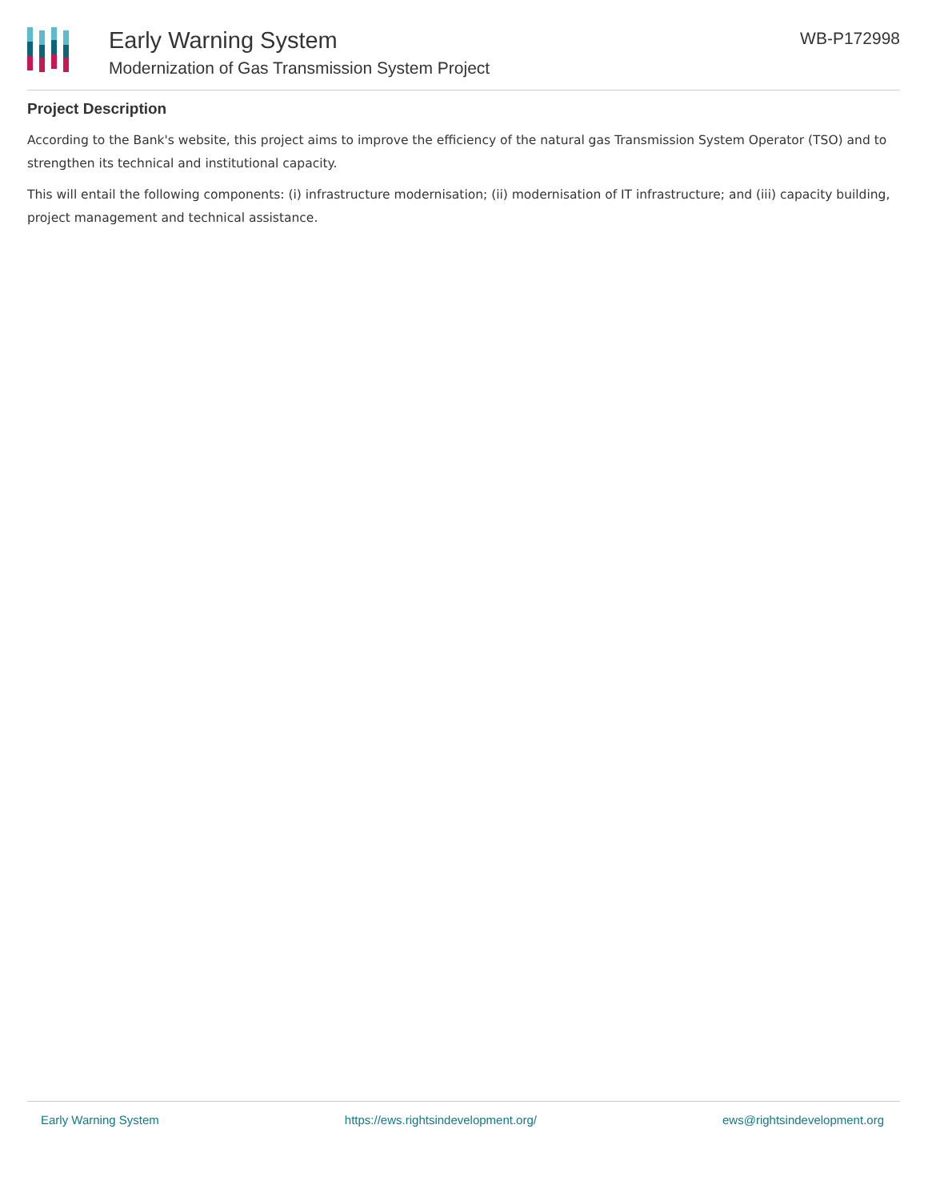Early Warning System
Modernization of Gas Transmission System Project
WB-P172998
Project Description
According to the Bank's website, this project aims to improve the efficiency of the natural gas Transmission System Operator (TSO) and to strengthen its technical and institutional capacity.
This will entail the following components: (i) infrastructure modernisation; (ii) modernisation of IT infrastructure; and (iii) capacity building, project management and technical assistance.
Early Warning System https://ews.rightsindevelopment.org/ ews@rightsindevelopment.org